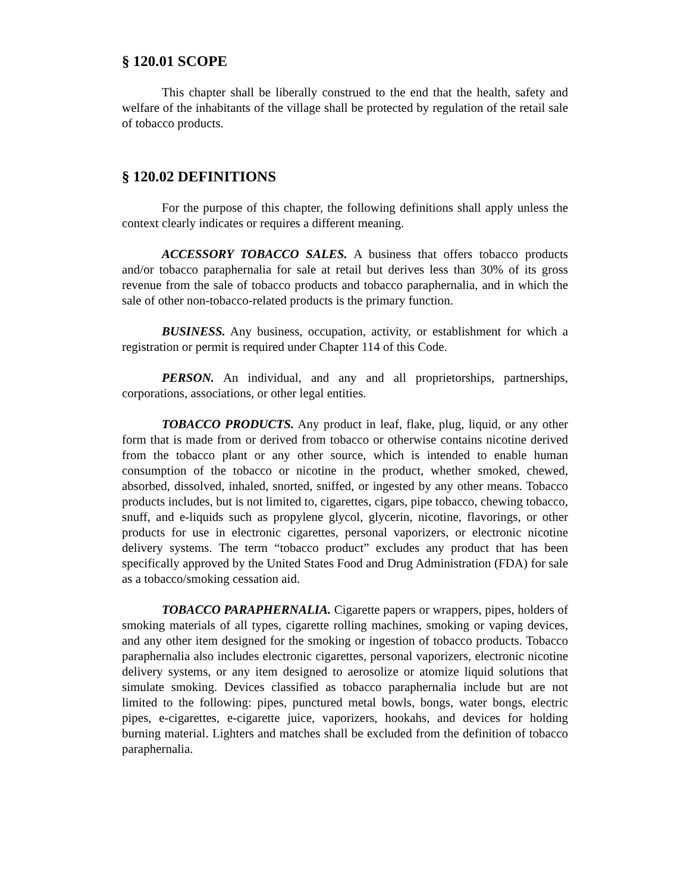§ 120.01 SCOPE
This chapter shall be liberally construed to the end that the health, safety and welfare of the inhabitants of the village shall be protected by regulation of the retail sale of tobacco products.
§ 120.02 DEFINITIONS
For the purpose of this chapter, the following definitions shall apply unless the context clearly indicates or requires a different meaning.
ACCESSORY TOBACCO SALES. A business that offers tobacco products and/or tobacco paraphernalia for sale at retail but derives less than 30% of its gross revenue from the sale of tobacco products and tobacco paraphernalia, and in which the sale of other non-tobacco-related products is the primary function.
BUSINESS. Any business, occupation, activity, or establishment for which a registration or permit is required under Chapter 114 of this Code.
PERSON. An individual, and any and all proprietorships, partnerships, corporations, associations, or other legal entities.
TOBACCO PRODUCTS. Any product in leaf, flake, plug, liquid, or any other form that is made from or derived from tobacco or otherwise contains nicotine derived from the tobacco plant or any other source, which is intended to enable human consumption of the tobacco or nicotine in the product, whether smoked, chewed, absorbed, dissolved, inhaled, snorted, sniffed, or ingested by any other means. Tobacco products includes, but is not limited to, cigarettes, cigars, pipe tobacco, chewing tobacco, snuff, and e-liquids such as propylene glycol, glycerin, nicotine, flavorings, or other products for use in electronic cigarettes, personal vaporizers, or electronic nicotine delivery systems. The term “tobacco product” excludes any product that has been specifically approved by the United States Food and Drug Administration (FDA) for sale as a tobacco/smoking cessation aid.
TOBACCO PARAPHERNALIA. Cigarette papers or wrappers, pipes, holders of smoking materials of all types, cigarette rolling machines, smoking or vaping devices, and any other item designed for the smoking or ingestion of tobacco products. Tobacco paraphernalia also includes electronic cigarettes, personal vaporizers, electronic nicotine delivery systems, or any item designed to aerosolize or atomize liquid solutions that simulate smoking. Devices classified as tobacco paraphernalia include but are not limited to the following: pipes, punctured metal bowls, bongs, water bongs, electric pipes, e-cigarettes, e-cigarette juice, vaporizers, hookahs, and devices for holding burning material. Lighters and matches shall be excluded from the definition of tobacco paraphernalia.